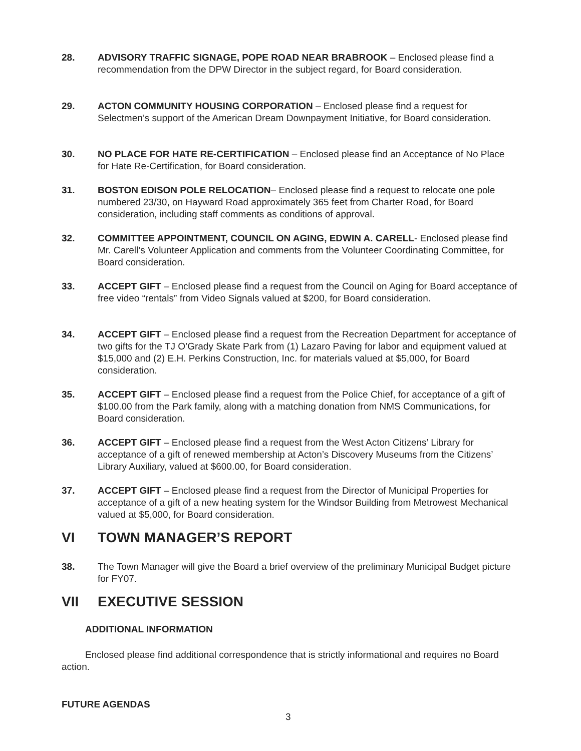28. ADVISORY TRAFFIC SIGNAGE, POPE ROAD NEAR BRABROOK – Enclosed please find a recommendation from the DPW Director in the subject regard, for Board consideration.
29. ACTON COMMUNITY HOUSING CORPORATION – Enclosed please find a request for Selectmen’s support of the American Dream Downpayment Initiative, for Board consideration.
30. NO PLACE FOR HATE RE-CERTIFICATION – Enclosed please find an Acceptance of No Place for Hate Re-Certification, for Board consideration.
31. BOSTON EDISON POLE RELOCATION– Enclosed please find a request to relocate one pole numbered 23/30, on Hayward Road approximately 365 feet from Charter Road, for Board consideration, including staff comments as conditions of approval.
32. COMMITTEE APPOINTMENT, COUNCIL ON AGING, EDWIN A. CARELL- Enclosed please find Mr. Carell’s Volunteer Application and comments from the Volunteer Coordinating Committee, for Board consideration.
33. ACCEPT GIFT – Enclosed please find a request from the Council on Aging for Board acceptance of free video “rentals” from Video Signals valued at $200, for Board consideration.
34. ACCEPT GIFT – Enclosed please find a request from the Recreation Department for acceptance of two gifts for the TJ O’Grady Skate Park from (1) Lazaro Paving for labor and equipment valued at $15,000 and (2) E.H. Perkins Construction, Inc. for materials valued at $5,000, for Board consideration.
35. ACCEPT GIFT – Enclosed please find a request from the Police Chief, for acceptance of a gift of $100.00 from the Park family, along with a matching donation from NMS Communications, for Board consideration.
36. ACCEPT GIFT – Enclosed please find a request from the West Acton Citizens’ Library for acceptance of a gift of renewed membership at Acton’s Discovery Museums from the Citizens’ Library Auxiliary, valued at $600.00, for Board consideration.
37. ACCEPT GIFT – Enclosed please find a request from the Director of Municipal Properties for acceptance of a gift of a new heating system for the Windsor Building from Metrowest Mechanical valued at $5,000, for Board consideration.
VI TOWN MANAGER’S REPORT
38. The Town Manager will give the Board a brief overview of the preliminary Municipal Budget picture for FY07.
VII EXECUTIVE SESSION
ADDITIONAL INFORMATION
Enclosed please find additional correspondence that is strictly informational and requires no Board action.
FUTURE AGENDAS
3